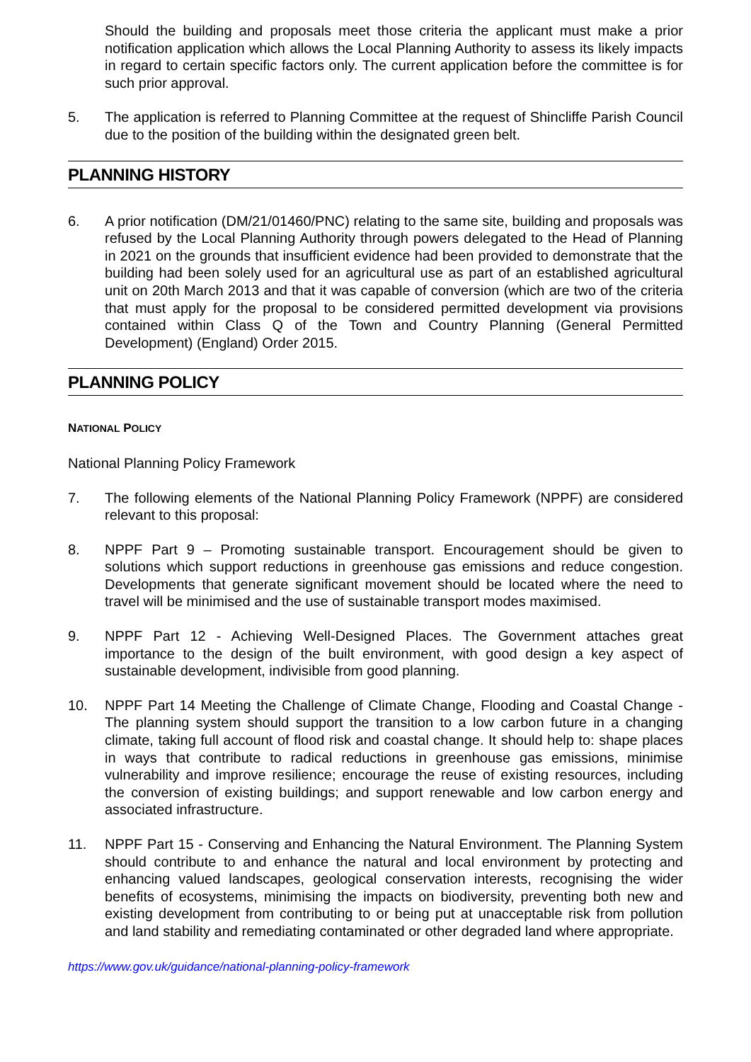Should the building and proposals meet those criteria the applicant must make a prior notification application which allows the Local Planning Authority to assess its likely impacts in regard to certain specific factors only. The current application before the committee is for such prior approval.
5. The application is referred to Planning Committee at the request of Shincliffe Parish Council due to the position of the building within the designated green belt.
PLANNING HISTORY
6. A prior notification (DM/21/01460/PNC) relating to the same site, building and proposals was refused by the Local Planning Authority through powers delegated to the Head of Planning in 2021 on the grounds that insufficient evidence had been provided to demonstrate that the building had been solely used for an agricultural use as part of an established agricultural unit on 20th March 2013 and that it was capable of conversion (which are two of the criteria that must apply for the proposal to be considered permitted development via provisions contained within Class Q of the Town and Country Planning (General Permitted Development) (England) Order 2015.
PLANNING POLICY
NATIONAL POLICY
National Planning Policy Framework
7. The following elements of the National Planning Policy Framework (NPPF) are considered relevant to this proposal:
8. NPPF Part 9 – Promoting sustainable transport. Encouragement should be given to solutions which support reductions in greenhouse gas emissions and reduce congestion. Developments that generate significant movement should be located where the need to travel will be minimised and the use of sustainable transport modes maximised.
9. NPPF Part 12 - Achieving Well-Designed Places. The Government attaches great importance to the design of the built environment, with good design a key aspect of sustainable development, indivisible from good planning.
10. NPPF Part 14 Meeting the Challenge of Climate Change, Flooding and Coastal Change - The planning system should support the transition to a low carbon future in a changing climate, taking full account of flood risk and coastal change. It should help to: shape places in ways that contribute to radical reductions in greenhouse gas emissions, minimise vulnerability and improve resilience; encourage the reuse of existing resources, including the conversion of existing buildings; and support renewable and low carbon energy and associated infrastructure.
11. NPPF Part 15 - Conserving and Enhancing the Natural Environment. The Planning System should contribute to and enhance the natural and local environment by protecting and enhancing valued landscapes, geological conservation interests, recognising the wider benefits of ecosystems, minimising the impacts on biodiversity, preventing both new and existing development from contributing to or being put at unacceptable risk from pollution and land stability and remediating contaminated or other degraded land where appropriate.
https://www.gov.uk/guidance/national-planning-policy-framework